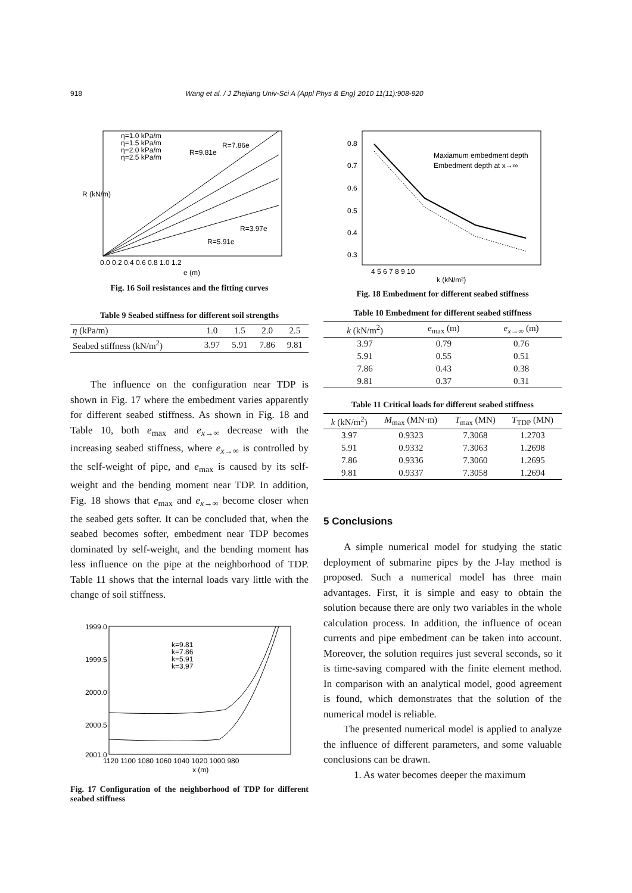918 Wang et al. / J Zhejiang Univ-Sci A (Appl Phys & Eng) 2010 11(11):908-920
R (kN/m)
η=1.0 kPa/m
η=1.5 kPa/m
η=2.0 kPa/m
η=2.5 kPa/m
R=7.86e
R=9.81e
R=3.97e
R=5.91e
0.0 0.2 0.4 0.6 0.8 1.0 1.2
e (m)
Fig. 16 Soil resistances and the fitting curves
Table 9 Seabed stiffness for different soil strengths
| η (kPa/m) | 1.0 | 1.5 | 2.0 | 2.5 |
| --- | --- | --- | --- | --- |
| Seabed stiffness (kN/m<sup>2</sup>) | 3.97 | 5.91 | 7.86 | 9.81 |
The influence on the configuration near TDP is shown in Fig. 17 where the embedment varies apparently for different seabed stiffness. As shown in Fig. 18 and Table 10, both e<sub>max</sub> and e<sub>x→∞</sub> decrease with the increasing seabed stiffness, where e<sub>x→∞</sub> is controlled by the self-weight of pipe, and e<sub>max</sub> is caused by its self-weight and the bending moment near TDP. In addition, Fig. 18 shows that e<sub>max</sub> and e<sub>x→∞</sub> become closer when the seabed gets softer. It can be concluded that, when the seabed becomes softer, embedment near TDP becomes dominated by self-weight, and the bending moment has less influence on the pipe at the neighborhood of TDP. Table 11 shows that the internal loads vary little with the change of soil stiffness.
1999.0
1999.5
2000.0
2000.5
2001.0
k=9.81
k=7.86
k=5.91
k=3.97
1120 1100 1080 1060 1040 1020 1000 980
x (m)
Fig. 17 Configuration of the neighborhood of TDP for different seabed stiffness
Maxiamum embedment depth
Embedment depth at x→∞
0.8
0.7
0.6
0.5
0.4
0.3
4 5 6 7 8 9 10
k (kN/m²)
Fig. 18 Embedment for different seabed stiffness
Table 10 Embedment for different seabed stiffness
| k (kN/m<sup>2</sup>) | e<sub>max</sub> (m) | e<sub>x→∞</sub> (m) |
| --- | --- | --- |
| 3.97 | 0.79 | 0.76 |
| 5.91 | 0.55 | 0.51 |
| 7.86 | 0.43 | 0.38 |
| 9.81 | 0.37 | 0.31 |
Table 11 Critical loads for different seabed stiffness
| k (kN/m<sup>2</sup>) | M<sub>max</sub> (MN·m) | T<sub>max</sub> (MN) | T<sub>TDP</sub> (MN) |
| --- | --- | --- | --- |
| 3.97 | 0.9323 | 7.3068 | 1.2703 |
| 5.91 | 0.9332 | 7.3063 | 1.2698 |
| 7.86 | 0.9336 | 7.3060 | 1.2695 |
| 9.81 | 0.9337 | 7.3058 | 1.2694 |
5 Conclusions
A simple numerical model for studying the static deployment of submarine pipes by the J-lay method is proposed. Such a numerical model has three main advantages. First, it is simple and easy to obtain the solution because there are only two variables in the whole calculation process. In addition, the influence of ocean currents and pipe embedment can be taken into account. Moreover, the solution requires just several seconds, so it is time-saving compared with the finite element method. In comparison with an analytical model, good agreement is found, which demonstrates that the solution of the numerical model is reliable.
The presented numerical model is applied to analyze the influence of different parameters, and some valuable conclusions can be drawn.
1. As water becomes deeper the maximum